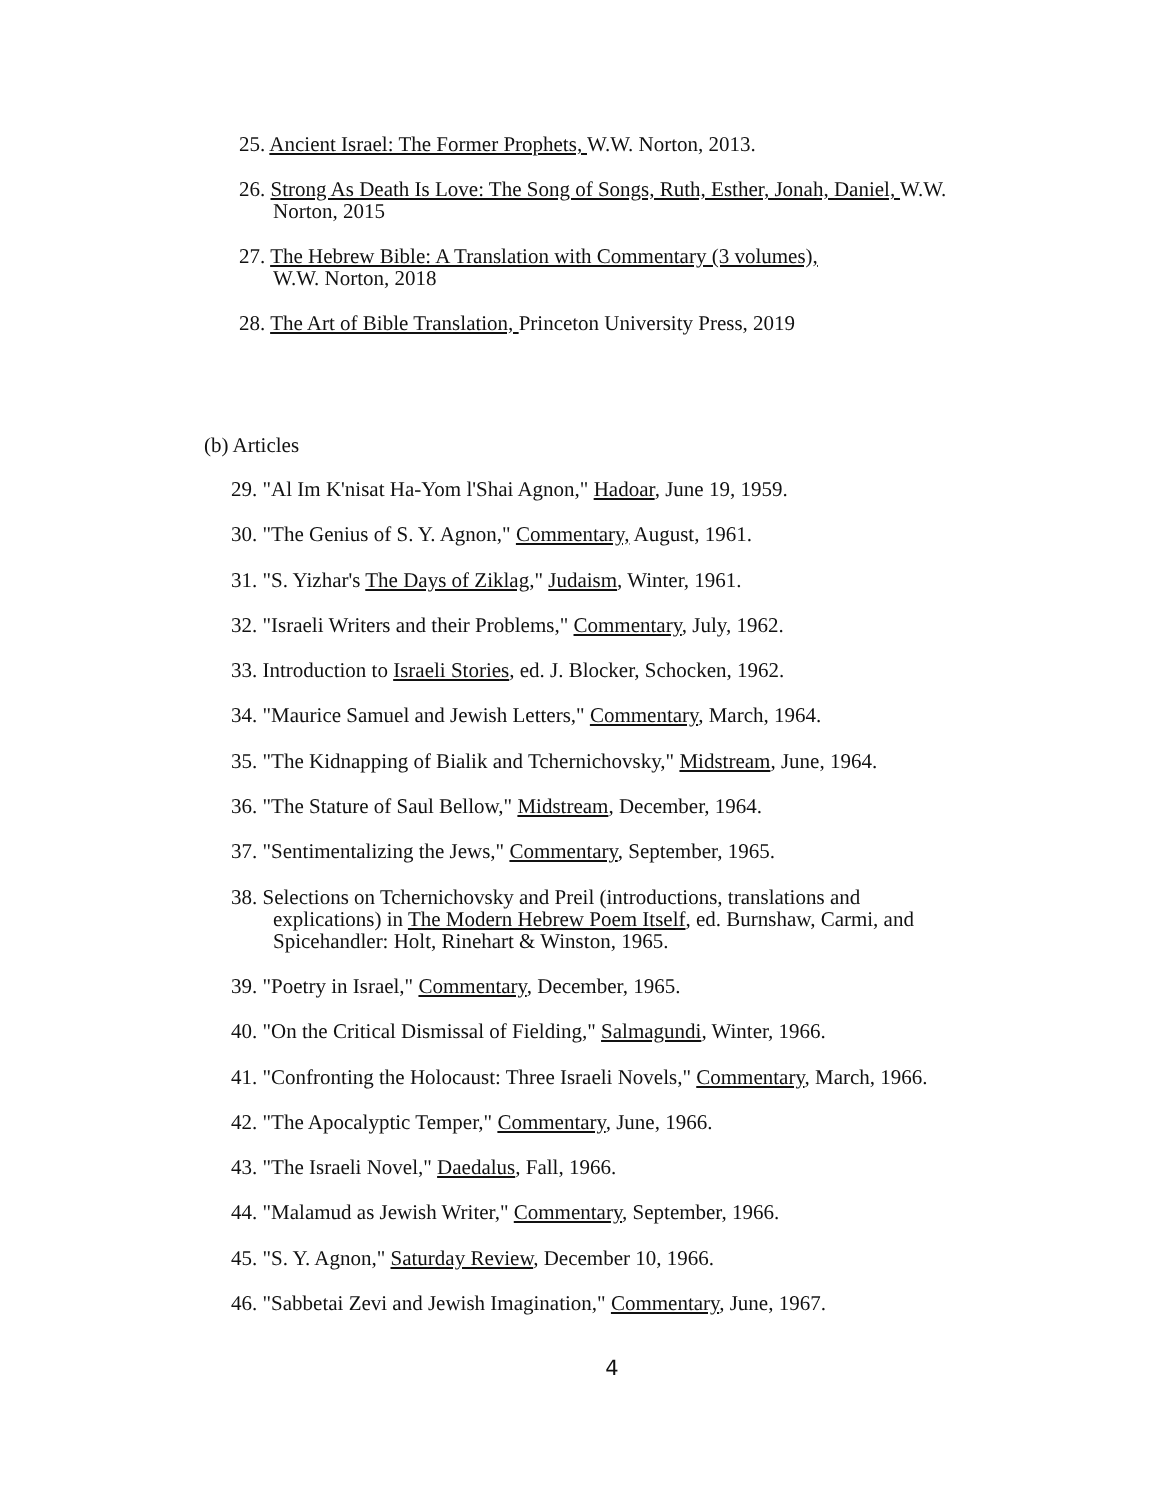25. Ancient Israel: The Former Prophets, W.W. Norton, 2013.
26. Strong As Death Is Love: The Song of Songs, Ruth, Esther, Jonah, Daniel, W.W.
Norton, 2015
27. The Hebrew Bible: A Translation with Commentary (3 volumes),
W.W. Norton, 2018
28. The Art of Bible Translation, Princeton University Press, 2019
(b) Articles
29. "Al Im K'nisat Ha-Yom l'Shai Agnon," Hadoar, June 19, 1959.
30. "The Genius of S. Y. Agnon," Commentary, August, 1961.
31. "S. Yizhar's The Days of Ziklag," Judaism, Winter, 1961.
32. "Israeli Writers and their Problems," Commentary, July, 1962.
33. Introduction to Israeli Stories, ed. J. Blocker, Schocken, 1962.
34. "Maurice Samuel and Jewish Letters," Commentary, March, 1964.
35. "The Kidnapping of Bialik and Tchernichovsky," Midstream, June, 1964.
36. "The Stature of Saul Bellow," Midstream, December, 1964.
37. "Sentimentalizing the Jews," Commentary, September, 1965.
38. Selections on Tchernichovsky and Preil (introductions, translations and
explications) in The Modern Hebrew Poem Itself, ed. Burnshaw, Carmi, and
Spicehandler: Holt, Rinehart & Winston, 1965.
39. "Poetry in Israel," Commentary, December, 1965.
40. "On the Critical Dismissal of Fielding," Salmagundi, Winter, 1966.
41. "Confronting the Holocaust: Three Israeli Novels," Commentary, March, 1966.
42. "The Apocalyptic Temper," Commentary, June, 1966.
43. "The Israeli Novel," Daedalus, Fall, 1966.
44. "Malamud as Jewish Writer," Commentary, September, 1966.
45. "S. Y. Agnon," Saturday Review, December 10, 1966.
46. "Sabbetai Zevi and Jewish Imagination," Commentary, June, 1967.
4